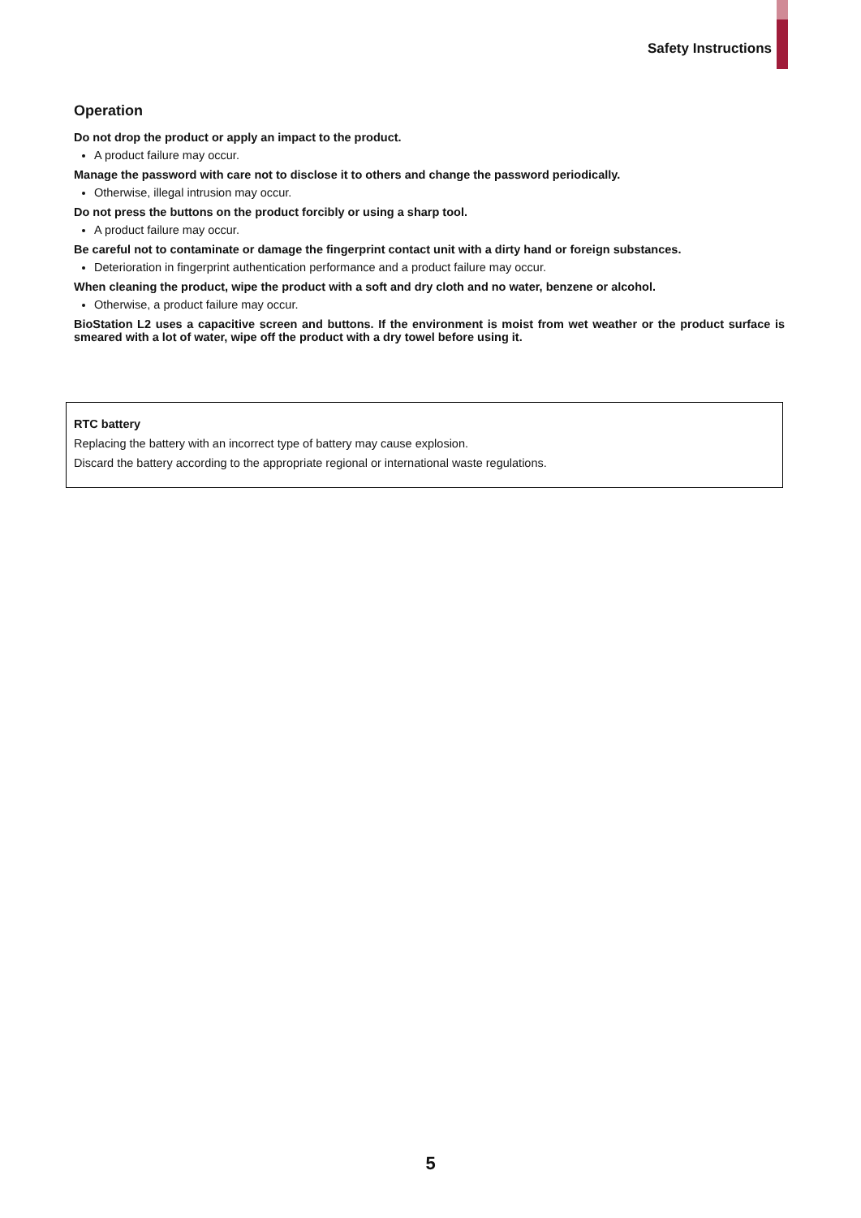Safety Instructions
Operation
Do not drop the product or apply an impact to the product.
A product failure may occur.
Manage the password with care not to disclose it to others and change the password periodically.
Otherwise, illegal intrusion may occur.
Do not press the buttons on the product forcibly or using a sharp tool.
A product failure may occur.
Be careful not to contaminate or damage the fingerprint contact unit with a dirty hand or foreign substances.
Deterioration in fingerprint authentication performance and a product failure may occur.
When cleaning the product, wipe the product with a soft and dry cloth and no water, benzene or alcohol.
Otherwise, a product failure may occur.
BioStation L2 uses a capacitive screen and buttons. If the environment is moist from wet weather or the product surface is smeared with a lot of water, wipe off the product with a dry towel before using it.
RTC battery
Replacing the battery with an incorrect type of battery may cause explosion.
Discard the battery according to the appropriate regional or international waste regulations.
5